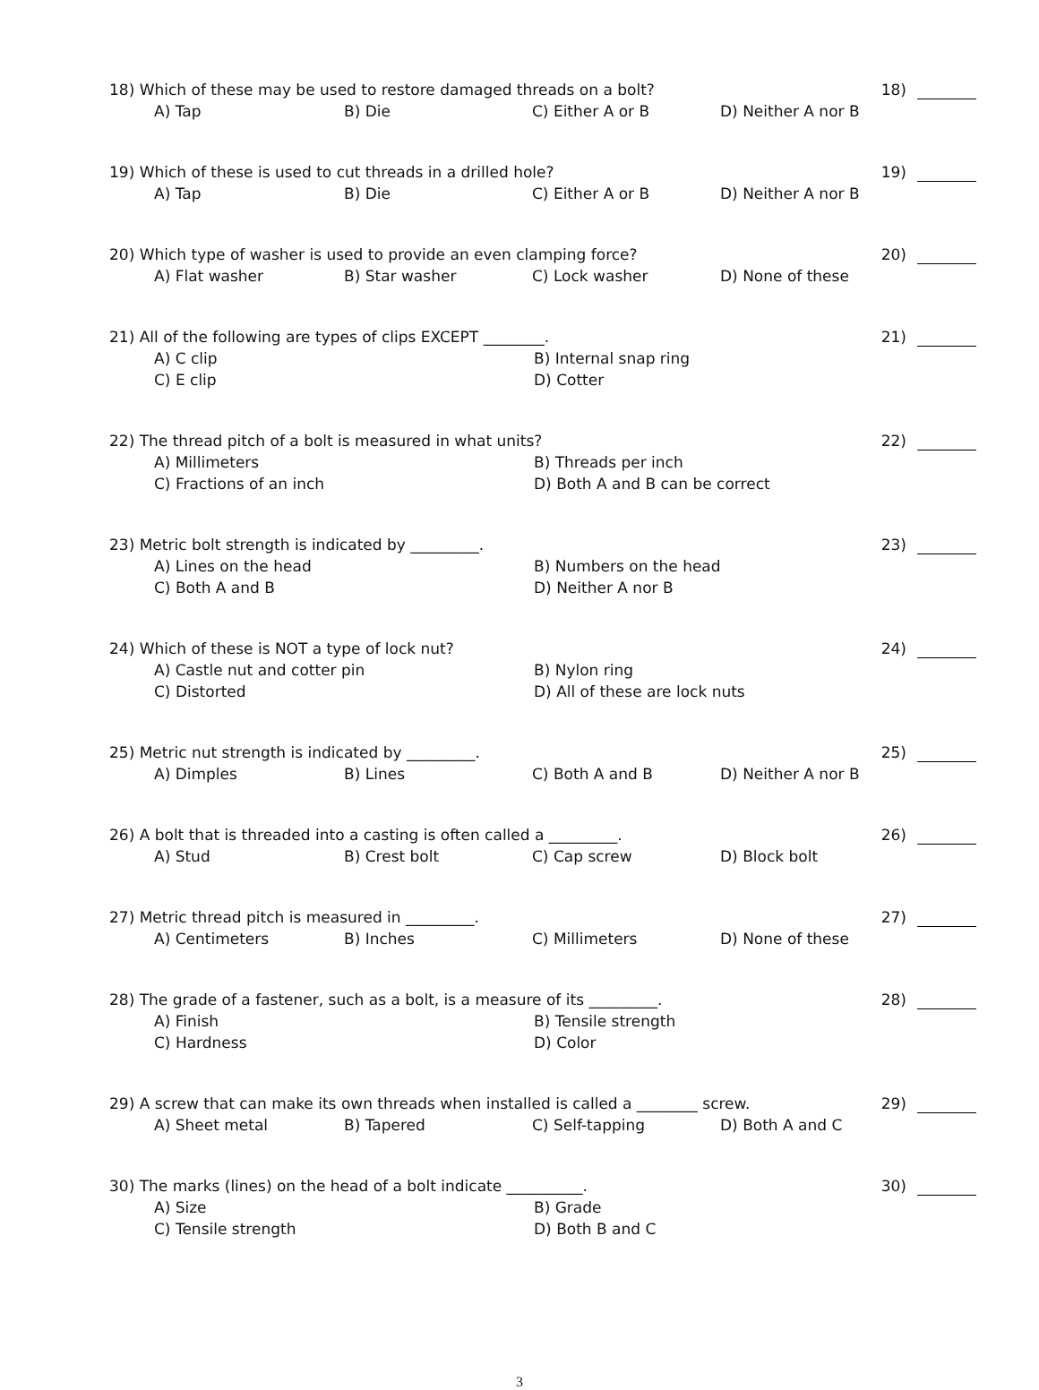18) Which of these may be used to restore damaged threads on a bolt? 18)
A) Tap B) Die C) Either A or B D) Neither A nor B
19) Which of these is used to cut threads in a drilled hole? 19)
A) Tap B) Die C) Either A or B D) Neither A nor B
20) Which type of washer is used to provide an even clamping force? 20)
A) Flat washer B) Star washer C) Lock washer D) None of these
21) All of the following are types of clips EXCEPT ________. 21)
A) C clip B) Internal snap ring C) E clip D) Cotter
22) The thread pitch of a bolt is measured in what units? 22)
A) Millimeters B) Threads per inch C) Fractions of an inch D) Both A and B can be correct
23) Metric bolt strength is indicated by _________. 23)
A) Lines on the head B) Numbers on the head C) Both A and B D) Neither A nor B
24) Which of these is NOT a type of lock nut? 24)
A) Castle nut and cotter pin B) Nylon ring C) Distorted D) All of these are lock nuts
25) Metric nut strength is indicated by _________. 25)
A) Dimples B) Lines C) Both A and B D) Neither A nor B
26) A bolt that is threaded into a casting is often called a _________. 26)
A) Stud B) Crest bolt C) Cap screw D) Block bolt
27) Metric thread pitch is measured in _________. 27)
A) Centimeters B) Inches C) Millimeters D) None of these
28) The grade of a fastener, such as a bolt, is a measure of its _________. 28)
A) Finish B) Tensile strength C) Hardness D) Color
29) A screw that can make its own threads when installed is called a ________ screw. 29)
A) Sheet metal B) Tapered C) Self-tapping D) Both A and C
30) The marks (lines) on the head of a bolt indicate __________. 30)
A) Size B) Grade C) Tensile strength D) Both B and C
3